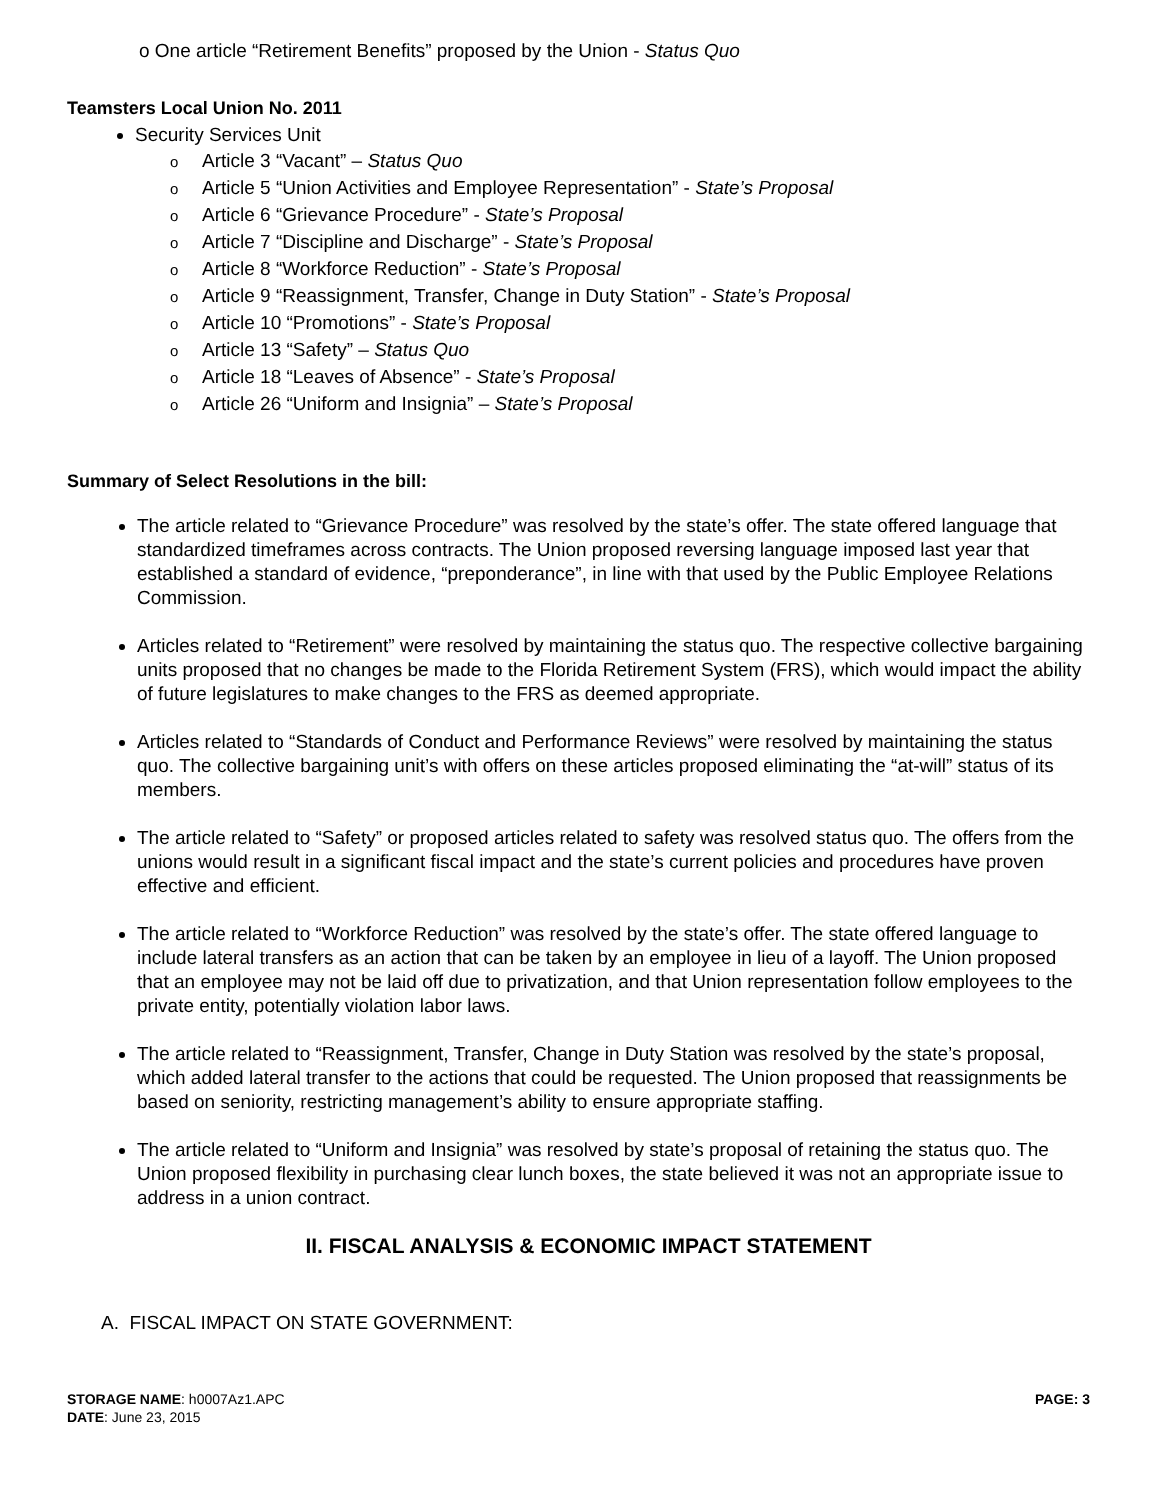o One article “Retirement Benefits” proposed by the Union - Status Quo
Teamsters Local Union No. 2011
Security Services Unit
o Article 3 “Vacant” – Status Quo
o Article 5 “Union Activities and Employee Representation” - State’s Proposal
o Article 6 “Grievance Procedure” - State’s Proposal
o Article 7 “Discipline and Discharge” - State’s Proposal
o Article 8 “Workforce Reduction” - State’s Proposal
o Article 9 “Reassignment, Transfer, Change in Duty Station” - State’s Proposal
o Article 10 “Promotions” - State’s Proposal
o Article 13 “Safety” – Status Quo
o Article 18 “Leaves of Absence” - State’s Proposal
o Article 26 “Uniform and Insignia” – State’s Proposal
Summary of Select Resolutions in the bill:
The article related to “Grievance Procedure” was resolved by the state’s offer. The state offered language that standardized timeframes across contracts. The Union proposed reversing language imposed last year that established a standard of evidence, “preponderance”, in line with that used by the Public Employee Relations Commission.
Articles related to “Retirement” were resolved by maintaining the status quo. The respective collective bargaining units proposed that no changes be made to the Florida Retirement System (FRS), which would impact the ability of future legislatures to make changes to the FRS as deemed appropriate.
Articles related to “Standards of Conduct and Performance Reviews” were resolved by maintaining the status quo. The collective bargaining unit’s with offers on these articles proposed eliminating the “at-will” status of its members.
The article related to “Safety” or proposed articles related to safety was resolved status quo. The offers from the unions would result in a significant fiscal impact and the state’s current policies and procedures have proven effective and efficient.
The article related to “Workforce Reduction” was resolved by the state’s offer. The state offered language to include lateral transfers as an action that can be taken by an employee in lieu of a layoff. The Union proposed that an employee may not be laid off due to privatization, and that Union representation follow employees to the private entity, potentially violation labor laws.
The article related to “Reassignment, Transfer, Change in Duty Station was resolved by the state’s proposal, which added lateral transfer to the actions that could be requested. The Union proposed that reassignments be based on seniority, restricting management’s ability to ensure appropriate staffing.
The article related to “Uniform and Insignia” was resolved by state’s proposal of retaining the status quo. The Union proposed flexibility in purchasing clear lunch boxes, the state believed it was not an appropriate issue to address in a union contract.
II. FISCAL ANALYSIS & ECONOMIC IMPACT STATEMENT
A. FISCAL IMPACT ON STATE GOVERNMENT:
STORAGE NAME: h0007Az1.APC
DATE: June 23, 2015
PAGE: 3